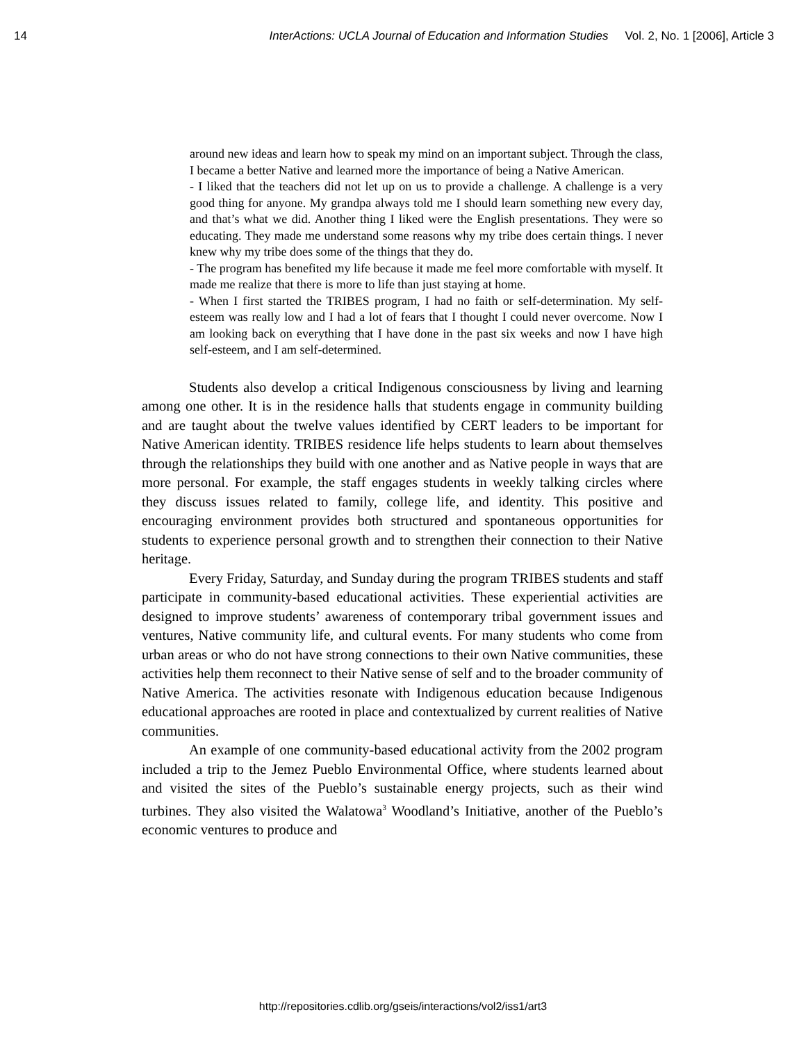14 InterActions: UCLA Journal of Education and Information Studies Vol. 2, No. 1 [2006], Article 3
around new ideas and learn how to speak my mind on an important subject. Through the class, I became a better Native and learned more the importance of being a Native American.
- I liked that the teachers did not let up on us to provide a challenge. A challenge is a very good thing for anyone. My grandpa always told me I should learn something new every day, and that’s what we did. Another thing I liked were the English presentations. They were so educating. They made me understand some reasons why my tribe does certain things. I never knew why my tribe does some of the things that they do.
- The program has benefited my life because it made me feel more comfortable with myself. It made me realize that there is more to life than just staying at home.
- When I first started the TRIBES program, I had no faith or self-determination. My self-esteem was really low and I had a lot of fears that I thought I could never overcome. Now I am looking back on everything that I have done in the past six weeks and now I have high self-esteem, and I am self-determined.
Students also develop a critical Indigenous consciousness by living and learning among one other. It is in the residence halls that students engage in community building and are taught about the twelve values identified by CERT leaders to be important for Native American identity. TRIBES residence life helps students to learn about themselves through the relationships they build with one another and as Native people in ways that are more personal. For example, the staff engages students in weekly talking circles where they discuss issues related to family, college life, and identity. This positive and encouraging environment provides both structured and spontaneous opportunities for students to experience personal growth and to strengthen their connection to their Native heritage.
Every Friday, Saturday, and Sunday during the program TRIBES students and staff participate in community-based educational activities. These experiential activities are designed to improve students’ awareness of contemporary tribal government issues and ventures, Native community life, and cultural events. For many students who come from urban areas or who do not have strong connections to their own Native communities, these activities help them reconnect to their Native sense of self and to the broader community of Native America. The activities resonate with Indigenous education because Indigenous educational approaches are rooted in place and contextualized by current realities of Native communities.
An example of one community-based educational activity from the 2002 program included a trip to the Jemez Pueblo Environmental Office, where students learned about and visited the sites of the Pueblo’s sustainable energy projects, such as their wind turbines. They also visited the Walatowa<sup>3</sup> Woodland’s Initiative, another of the Pueblo’s economic ventures to produce and
http://repositories.cdlib.org/gseis/interactions/vol2/iss1/art3